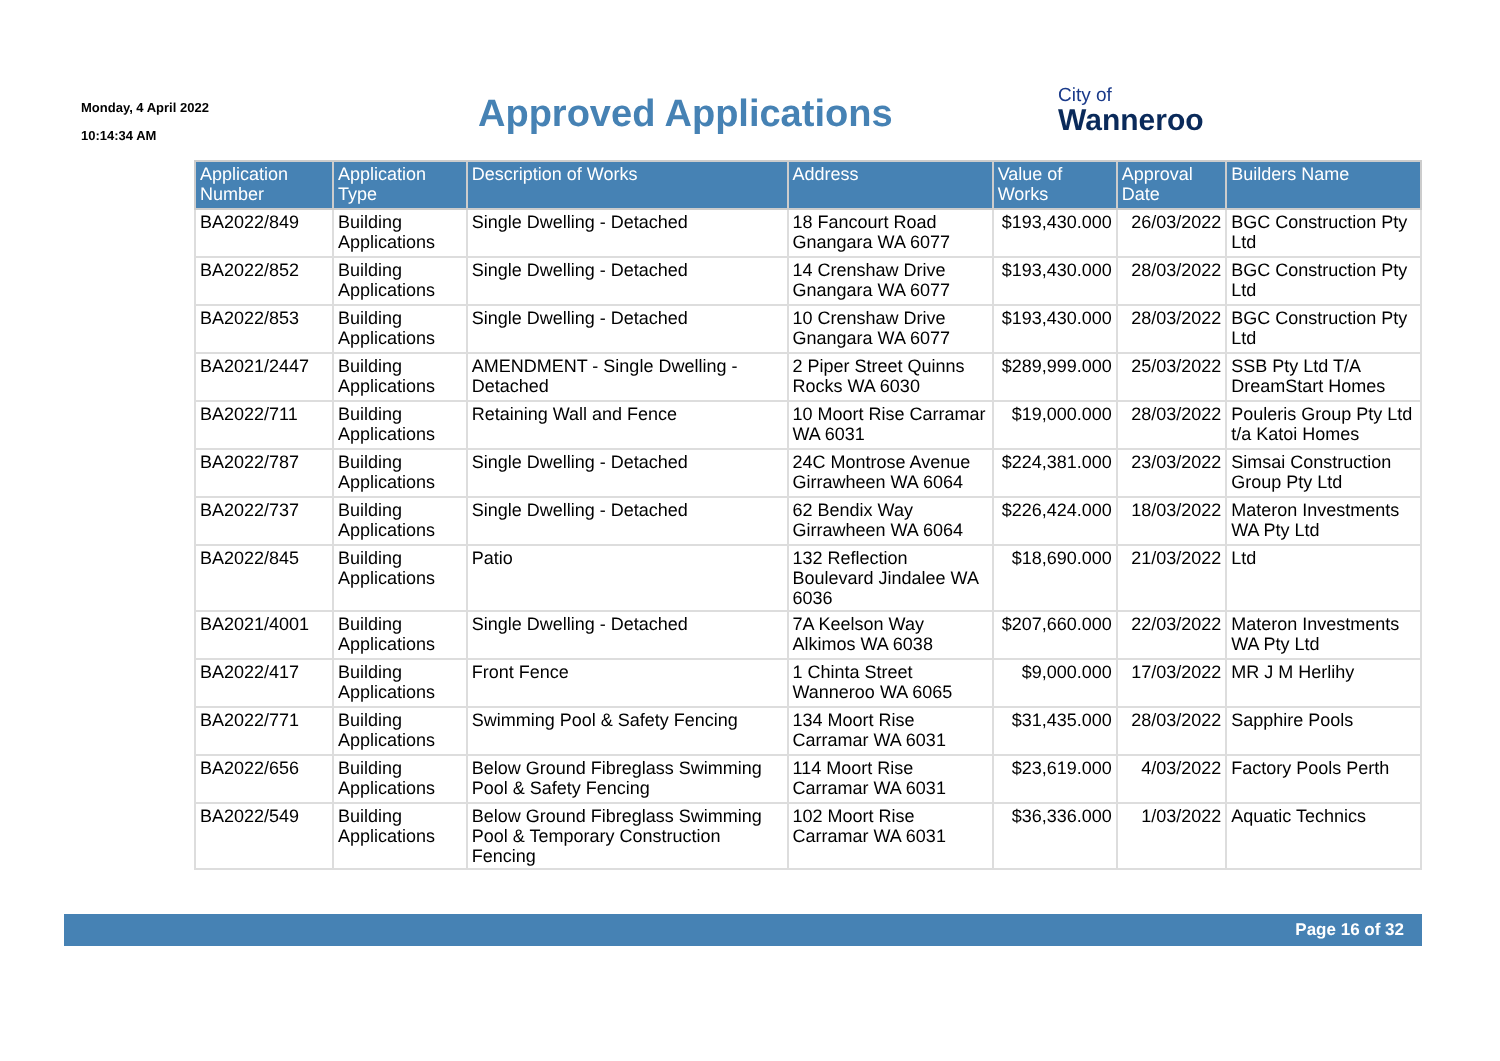Monday, 4 April 2022
10:14:34 AM
Approved Applications
City of
Wanneroo
| Application Number | Application Type | Description of Works | Address | Value of Works | Approval Date | Builders Name |
| --- | --- | --- | --- | --- | --- | --- |
| BA2022/849 | Building Applications | Single Dwelling - Detached | 18 Fancourt Road Gnangara WA 6077 | $193,430.000 | 26/03/2022 | BGC Construction Pty Ltd |
| BA2022/852 | Building Applications | Single Dwelling - Detached | 14 Crenshaw Drive Gnangara WA 6077 | $193,430.000 | 28/03/2022 | BGC Construction Pty Ltd |
| BA2022/853 | Building Applications | Single Dwelling - Detached | 10 Crenshaw Drive Gnangara WA 6077 | $193,430.000 | 28/03/2022 | BGC Construction Pty Ltd |
| BA2021/2447 | Building Applications | AMENDMENT - Single Dwelling - Detached | 2 Piper Street Quinns Rocks WA 6030 | $289,999.000 | 25/03/2022 | SSB Pty Ltd T/A DreamStart Homes |
| BA2022/711 | Building Applications | Retaining Wall and Fence | 10 Moort Rise Carramar WA 6031 | $19,000.000 | 28/03/2022 | Pouleris Group Pty Ltd t/a Katoi Homes |
| BA2022/787 | Building Applications | Single Dwelling - Detached | 24C Montrose Avenue Girrawheen WA 6064 | $224,381.000 | 23/03/2022 | Simsai Construction Group Pty Ltd |
| BA2022/737 | Building Applications | Single Dwelling - Detached | 62 Bendix Way Girrawheen WA 6064 | $226,424.000 | 18/03/2022 | Materon Investments WA Pty Ltd |
| BA2022/845 | Building Applications | Patio | 132 Reflection Boulevard Jindalee WA 6036 | $18,690.000 | 21/03/2022 | Ltd |
| BA2021/4001 | Building Applications | Single Dwelling - Detached | 7A Keelson Way Alkimos WA 6038 | $207,660.000 | 22/03/2022 | Materon Investments WA Pty Ltd |
| BA2022/417 | Building Applications | Front Fence | 1 Chinta Street Wanneroo WA 6065 | $9,000.000 | 17/03/2022 | MR J M Herlihy |
| BA2022/771 | Building Applications | Swimming Pool & Safety Fencing | 134 Moort Rise Carramar WA 6031 | $31,435.000 | 28/03/2022 | Sapphire Pools |
| BA2022/656 | Building Applications | Below Ground Fibreglass Swimming Pool & Safety Fencing | 114 Moort Rise Carramar WA 6031 | $23,619.000 | 4/03/2022 | Factory Pools Perth |
| BA2022/549 | Building Applications | Below Ground Fibreglass Swimming Pool & Temporary Construction Fencing | 102 Moort Rise Carramar WA 6031 | $36,336.000 | 1/03/2022 | Aquatic Technics |
Page 16 of 32